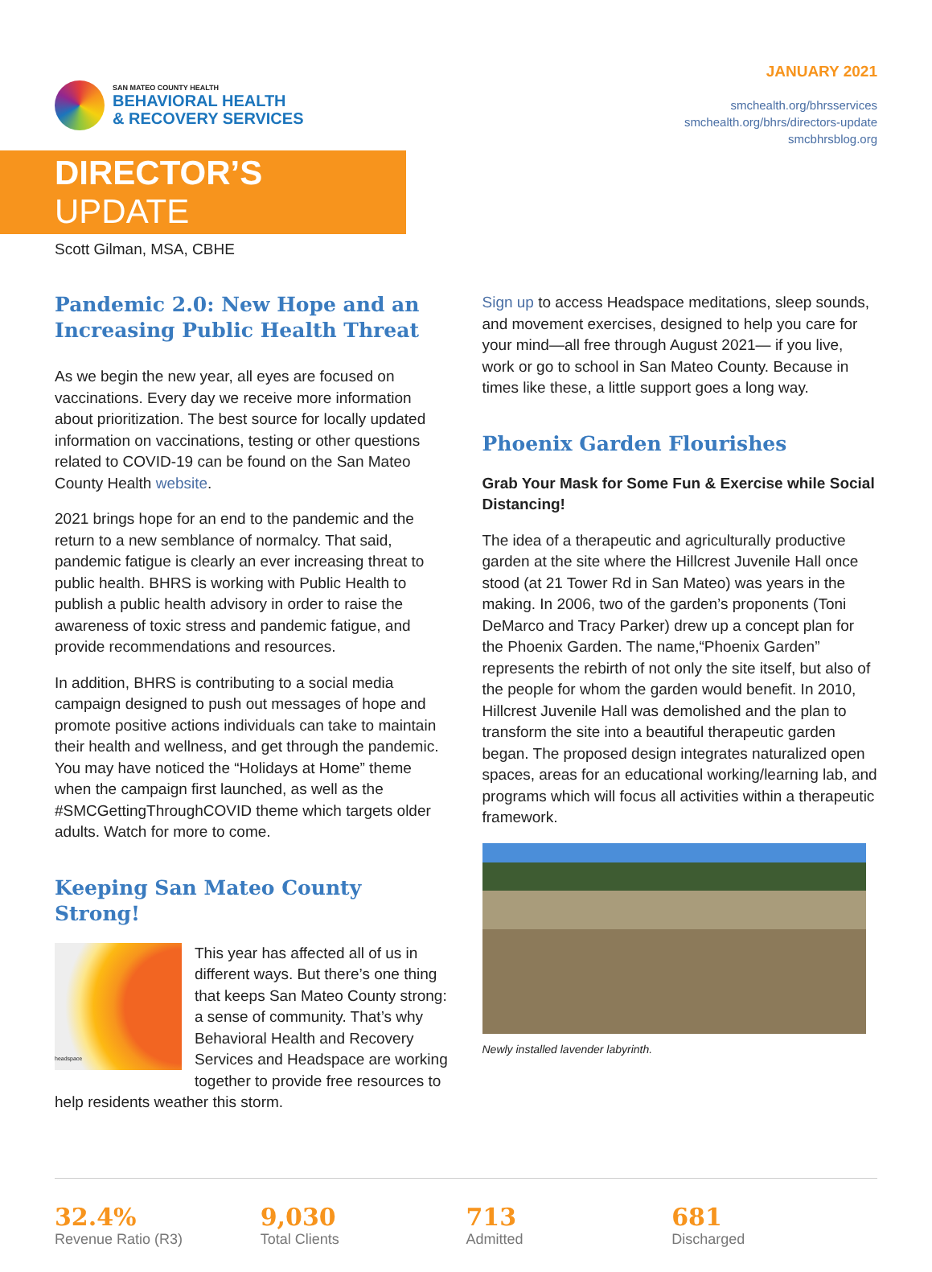SAN MATEO COUNTY HEALTH
BEHAVIORAL HEALTH
& RECOVERY SERVICES
JANUARY 2021
smchealth.org/bhrsservices
smchealth.org/bhrs/directors-update
smcbhrsblog.org
DIRECTOR’S UPDATE
Scott Gilman, MSA, CBHE
Pandemic 2.0: New Hope and an Increasing Public Health Threat
As we begin the new year, all eyes are focused on vaccinations. Every day we receive more information about prioritization. The best source for locally updated information on vaccinations, testing or other questions related to COVID-19 can be found on the San Mateo County Health website.
2021 brings hope for an end to the pandemic and the return to a new semblance of normalcy. That said, pandemic fatigue is clearly an ever increasing threat to public health. BHRS is working with Public Health to publish a public health advisory in order to raise the awareness of toxic stress and pandemic fatigue, and provide recommendations and resources.
In addition, BHRS is contributing to a social media campaign designed to push out messages of hope and promote positive actions individuals can take to maintain their health and wellness, and get through the pandemic. You may have noticed the “Holidays at Home” theme when the campaign first launched, as well as the #SMCGettingThroughCOVID theme which targets older adults. Watch for more to come.
Keeping San Mateo County Strong!
headspace
This year has affected all of us in different ways. But there’s one thing that keeps San Mateo County strong: a sense of community. That’s why Behavioral Health and Recovery Services and Headspace are working together to provide free resources to help residents weather this storm.
Sign up to access Headspace meditations, sleep sounds, and movement exercises, designed to help you care for your mind—all free through August 2021— if you live, work or go to school in San Mateo County. Because in times like these, a little support goes a long way.
Phoenix Garden Flourishes
Grab Your Mask for Some Fun & Exercise while Social Distancing!
The idea of a therapeutic and agriculturally productive garden at the site where the Hillcrest Juvenile Hall once stood (at 21 Tower Rd in San Mateo) was years in the making. In 2006, two of the garden’s proponents (Toni DeMarco and Tracy Parker) drew up a concept plan for the Phoenix Garden. The name,“Phoenix Garden” represents the rebirth of not only the site itself, but also of the people for whom the garden would benefit. In 2010, Hillcrest Juvenile Hall was demolished and the plan to transform the site into a beautiful therapeutic garden began. The proposed design integrates naturalized open spaces, areas for an educational working/learning lab, and programs which will focus all activities within a therapeutic framework.
Newly installed lavender labyrinth.
32.4%
Revenue Ratio (R3)
9,030
Total Clients
713
Admitted
681
Discharged